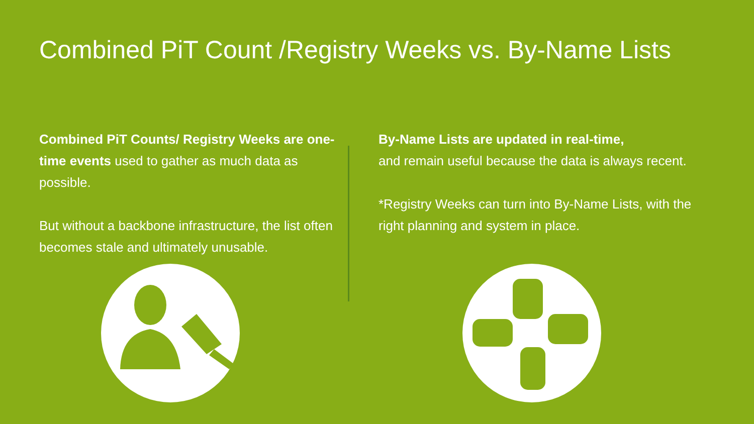Combined PiT Count /Registry Weeks vs. By-Name Lists
Combined PiT Counts/ Registry Weeks are one-time events used to gather as much data as possible.
But without a backbone infrastructure, the list often becomes stale and ultimately unusable.
By-Name Lists are updated in real-time,
and remain useful because the data is always recent.
*Registry Weeks can turn into By-Name Lists, with the right planning and system in place.